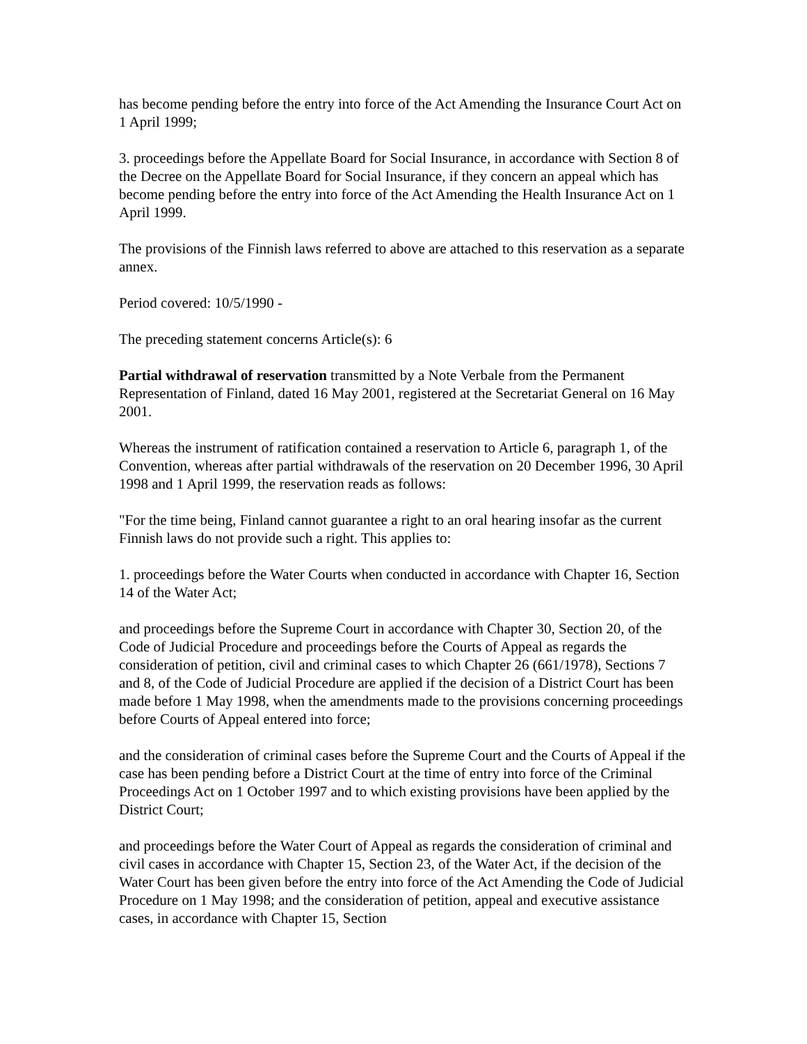has become pending before the entry into force of the Act Amending the Insurance Court Act on 1 April 1999;
3. proceedings before the Appellate Board for Social Insurance, in accordance with Section 8 of the Decree on the Appellate Board for Social Insurance, if they concern an appeal which has become pending before the entry into force of the Act Amending the Health Insurance Act on 1 April 1999.
The provisions of the Finnish laws referred to above are attached to this reservation as a separate annex.
Period covered: 10/5/1990 -
The preceding statement concerns Article(s): 6
Partial withdrawal of reservation transmitted by a Note Verbale from the Permanent Representation of Finland, dated 16 May 2001, registered at the Secretariat General on 16 May 2001.
Whereas the instrument of ratification contained a reservation to Article 6, paragraph 1, of the Convention, whereas after partial withdrawals of the reservation on 20 December 1996, 30 April 1998 and 1 April 1999, the reservation reads as follows:
"For the time being, Finland cannot guarantee a right to an oral hearing insofar as the current Finnish laws do not provide such a right. This applies to:
1. proceedings before the Water Courts when conducted in accordance with Chapter 16, Section 14 of the Water Act;
and proceedings before the Supreme Court in accordance with Chapter 30, Section 20, of the Code of Judicial Procedure and proceedings before the Courts of Appeal as regards the consideration of petition, civil and criminal cases to which Chapter 26 (661/1978), Sections 7 and 8, of the Code of Judicial Procedure are applied if the decision of a District Court has been made before 1 May 1998, when the amendments made to the provisions concerning proceedings before Courts of Appeal entered into force;
and the consideration of criminal cases before the Supreme Court and the Courts of Appeal if the case has been pending before a District Court at the time of entry into force of the Criminal Proceedings Act on 1 October 1997 and to which existing provisions have been applied by the District Court;
and proceedings before the Water Court of Appeal as regards the consideration of criminal and civil cases in accordance with Chapter 15, Section 23, of the Water Act, if the decision of the Water Court has been given before the entry into force of the Act Amending the Code of Judicial Procedure on 1 May 1998; and the consideration of petition, appeal and executive assistance cases, in accordance with Chapter 15, Section